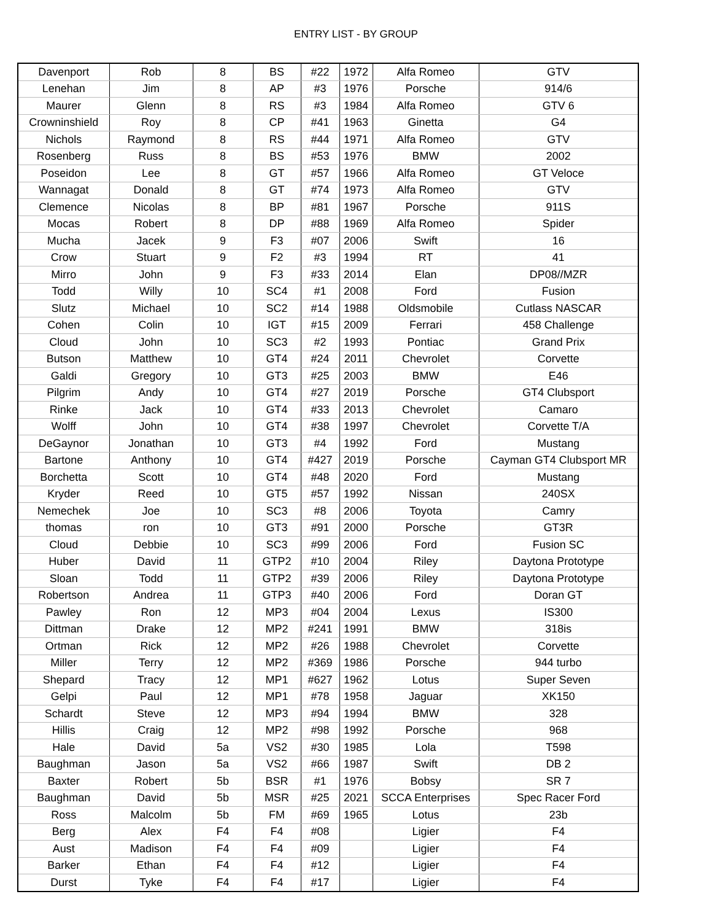ENTRY LIST - BY GROUP
| Davenport | Rob | 8 | BS | #22 | 1972 | Alfa Romeo | GTV |
| Lenehan | Jim | 8 | AP | #3 | 1976 | Porsche | 914/6 |
| Maurer | Glenn | 8 | RS | #3 | 1984 | Alfa Romeo | GTV 6 |
| Crowninshield | Roy | 8 | CP | #41 | 1963 | Ginetta | G4 |
| Nichols | Raymond | 8 | RS | #44 | 1971 | Alfa Romeo | GTV |
| Rosenberg | Russ | 8 | BS | #53 | 1976 | BMW | 2002 |
| Poseidon | Lee | 8 | GT | #57 | 1966 | Alfa Romeo | GT Veloce |
| Wannagat | Donald | 8 | GT | #74 | 1973 | Alfa Romeo | GTV |
| Clemence | Nicolas | 8 | BP | #81 | 1967 | Porsche | 911S |
| Mocas | Robert | 8 | DP | #88 | 1969 | Alfa Romeo | Spider |
| Mucha | Jacek | 9 | F3 | #07 | 2006 | Swift | 16 |
| Crow | Stuart | 9 | F2 | #3 | 1994 | RT | 41 |
| Mirro | John | 9 | F3 | #33 | 2014 | Elan | DP08//MZR |
| Todd | Willy | 10 | SC4 | #1 | 2008 | Ford | Fusion |
| Slutz | Michael | 10 | SC2 | #14 | 1988 | Oldsmobile | Cutlass NASCAR |
| Cohen | Colin | 10 | IGT | #15 | 2009 | Ferrari | 458 Challenge |
| Cloud | John | 10 | SC3 | #2 | 1993 | Pontiac | Grand Prix |
| Butson | Matthew | 10 | GT4 | #24 | 2011 | Chevrolet | Corvette |
| Galdi | Gregory | 10 | GT3 | #25 | 2003 | BMW | E46 |
| Pilgrim | Andy | 10 | GT4 | #27 | 2019 | Porsche | GT4 Clubsport |
| Rinke | Jack | 10 | GT4 | #33 | 2013 | Chevrolet | Camaro |
| Wolff | John | 10 | GT4 | #38 | 1997 | Chevrolet | Corvette T/A |
| DeGaynor | Jonathan | 10 | GT3 | #4 | 1992 | Ford | Mustang |
| Bartone | Anthony | 10 | GT4 | #427 | 2019 | Porsche | Cayman GT4 Clubsport MR |
| Borchetta | Scott | 10 | GT4 | #48 | 2020 | Ford | Mustang |
| Kryder | Reed | 10 | GT5 | #57 | 1992 | Nissan | 240SX |
| Nemechek | Joe | 10 | SC3 | #8 | 2006 | Toyota | Camry |
| thomas | ron | 10 | GT3 | #91 | 2000 | Porsche | GT3R |
| Cloud | Debbie | 10 | SC3 | #99 | 2006 | Ford | Fusion SC |
| Huber | David | 11 | GTP2 | #10 | 2004 | Riley | Daytona Prototype |
| Sloan | Todd | 11 | GTP2 | #39 | 2006 | Riley | Daytona Prototype |
| Robertson | Andrea | 11 | GTP3 | #40 | 2006 | Ford | Doran GT |
| Pawley | Ron | 12 | MP3 | #04 | 2004 | Lexus | IS300 |
| Dittman | Drake | 12 | MP2 | #241 | 1991 | BMW | 318is |
| Ortman | Rick | 12 | MP2 | #26 | 1988 | Chevrolet | Corvette |
| Miller | Terry | 12 | MP2 | #369 | 1986 | Porsche | 944 turbo |
| Shepard | Tracy | 12 | MP1 | #627 | 1962 | Lotus | Super Seven |
| Gelpi | Paul | 12 | MP1 | #78 | 1958 | Jaguar | XK150 |
| Schardt | Steve | 12 | MP3 | #94 | 1994 | BMW | 328 |
| Hillis | Craig | 12 | MP2 | #98 | 1992 | Porsche | 968 |
| Hale | David | 5a | VS2 | #30 | 1985 | Lola | T598 |
| Baughman | Jason | 5a | VS2 | #66 | 1987 | Swift | DB 2 |
| Baxter | Robert | 5b | BSR | #1 | 1976 | Bobsy | SR 7 |
| Baughman | David | 5b | MSR | #25 | 2021 | SCCA Enterprises | Spec Racer Ford |
| Ross | Malcolm | 5b | FM | #69 | 1965 | Lotus | 23b |
| Berg | Alex | F4 | F4 | #08 | | Ligier | F4 |
| Aust | Madison | F4 | F4 | #09 | | Ligier | F4 |
| Barker | Ethan | F4 | F4 | #12 | | Ligier | F4 |
| Durst | Tyke | F4 | F4 | #17 | | Ligier | F4 |